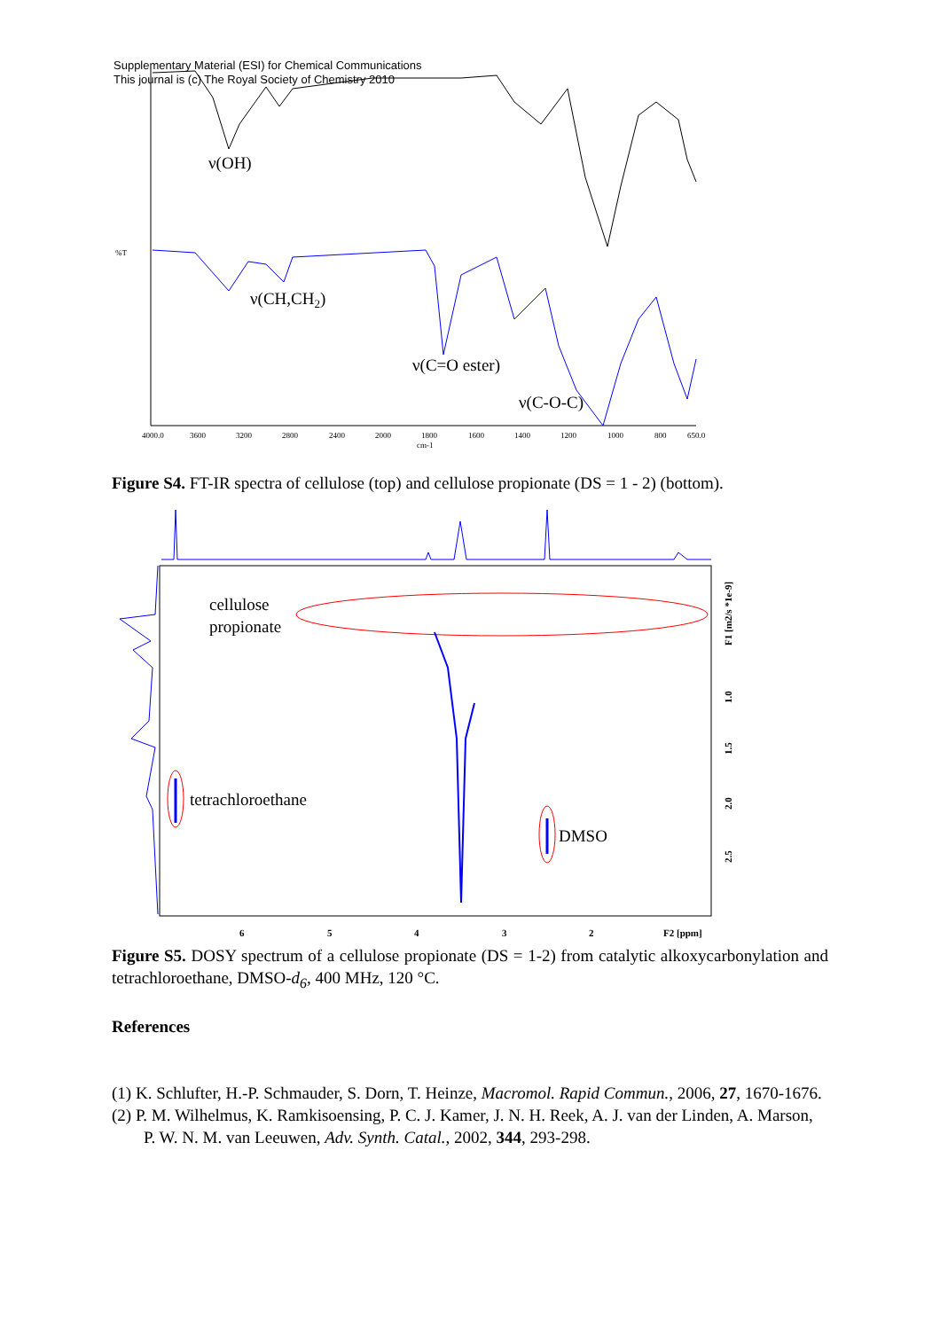Supplementary Material (ESI) for Chemical Communications
This journal is (c) The Royal Society of Chemistry 2010
%T
ν(OH)
ν(CH,CH2)
ν(C=O ester)
ν(C-O-C)
4000.0
3600
3200
2800
2400
2000
1800
1600
1400
1200
1000
800
650.0
cm-1
Figure S4. FT-IR spectra of cellulose (top) and cellulose propionate (DS = 1 - 2) (bottom).
cellulose
propionate
tetrachloroethane
DMSO
6
5
4
3
2
F2 [ppm]
F1 [m2/s *1e-9]
1.0
1.5
2.0
2.5
Figure S5. DOSY spectrum of a cellulose propionate (DS = 1-2) from catalytic alkoxycarbonylation and tetrachloroethane, DMSO-d<sub>6</sub>, 400 MHz, 120 °C.
References
(1) K. Schlufter, H.-P. Schmauder, S. Dorn, T. Heinze, Macromol. Rapid Commun., 2006, 27, 1670-1676.
(2) P. M. Wilhelmus, K. Ramkisoensing, P. C. J. Kamer, J. N. H. Reek, A. J. van der Linden, A. Marson, P. W. N. M. van Leeuwen, Adv. Synth. Catal., 2002, 344, 293-298.